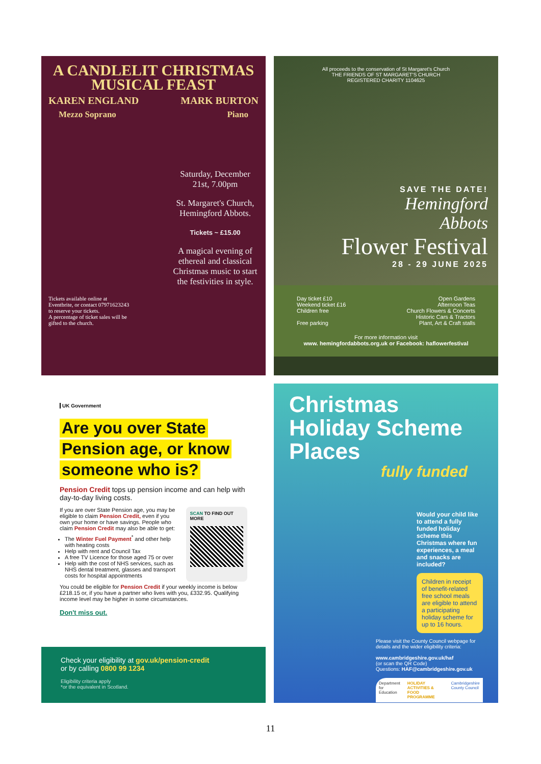A CANDLELIT CHRISTMAS MUSICAL FEAST
KAREN ENGLAND MARK BURTON
Mezzo Soprano Piano
Saturday, December 21st, 7.00pm
St. Margaret's Church, Hemingford Abbots.
Tickets ~ £15.00
A magical evening of ethereal and classical Christmas music to start the festivities in style.
Tickets available online at Eventbrite, or contact 07971623243 to reserve your tickets.
A percentage of ticket sales will be gifted to the church.
All proceeds to the conservation of St Margaret's Church
THE FRIENDS OF ST MARGARET'S CHURCH
REGISTERED CHARITY 1104625
SAVE THE DATE!
Hemingford
Abbots
Flower Festival
28 - 29 JUNE 2025
Day ticket £10
Weekend ticket £16
Children free
Free parking
Open Gardens
Afternoon Teas
Church Flowers & Concerts
Historic Cars & Tractors
Plant, Art & Craft stalls
For more information visit
www. hemingfordabbots.org.uk or Facebook: haflowerfestival
UK Government
Are you over State
Pension age, or know
someone who is?
Pension Credit tops up pension income and can help with day-to-day living costs.
If you are over State Pension age, you may be eligible to claim Pension Credit, even if you own your home or have savings. People who claim Pension Credit may also be able to get:
The Winter Fuel Payment<sup>*</sup> and other help with heating costs
Help with rent and Council Tax
A free TV Licence for those aged 75 or over
Help with the cost of NHS services, such as NHS dental treatment, glasses and transport costs for hospital appointments
SCAN TO FIND OUT MORE
You could be eligible for Pension Credit if your weekly income is below £218.15 or, if you have a partner who lives with you, £332.95. Qualifying income level may be higher in some circumstances.
Don't miss out.
Check your eligibility at gov.uk/pension-credit
or by calling 0800 99 1234
Eligibility criteria apply
*or the equivalent in Scotland.
Christmas Holiday Scheme Places
fully funded
Would your child like to attend a fully funded holiday scheme this Christmas where fun experiences, a meal and snacks are included?
Children in receipt of benefit-related free school meals are eligible to attend a participating holiday scheme for up to 16 hours.
Please visit the County Council webpage for details and the wider eligibility criteria:
www.cambridgeshire.gov.uk/haf
(or scan the QR Code)
Questions: HAF@cambridgeshire.gov.uk
Department for Education HOLIDAY ACTIVITIES & FOOD PROGRAMME Cambridgeshire County Council
11